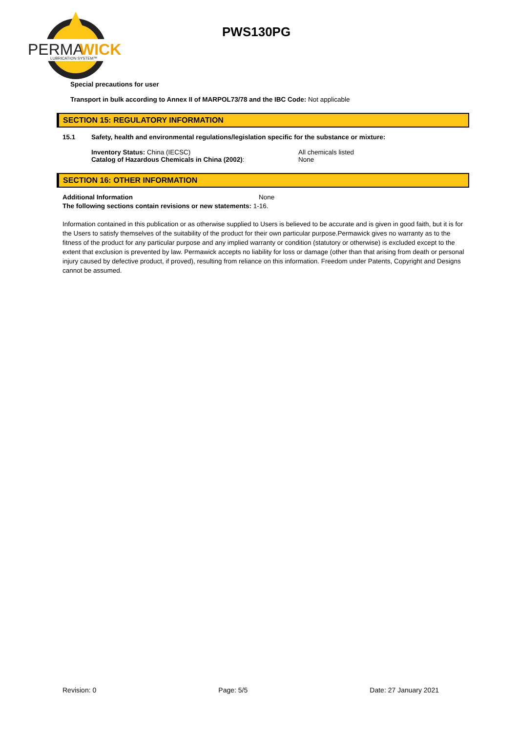PERMA
WICK
LUBRICATION SYSTEM™
PWS130PG
Special precautions for user
Transport in bulk according to Annex II of MARPOL73/78 and the IBC Code: Not applicable
SECTION 15: REGULATORY INFORMATION
15.1 Safety, health and environmental regulations/legislation specific for the substance or mixture:
Inventory Status: China (IECSC) All chemicals listed
Catalog of Hazardous Chemicals in China (2002): None
SECTION 16: OTHER INFORMATION
Additional Information None
The following sections contain revisions or new statements: 1-16.
Information contained in this publication or as otherwise supplied to Users is believed to be accurate and is given in good faith, but it is for the Users to satisfy themselves of the suitability of the product for their own particular purpose.Permawick gives no warranty as to the fitness of the product for any particular purpose and any implied warranty or condition (statutory or otherwise) is excluded except to the extent that exclusion is prevented by law. Permawick accepts no liability for loss or damage (other than that arising from death or personal injury caused by defective product, if proved), resulting from reliance on this information. Freedom under Patents, Copyright and Designs cannot be assumed.
Revision: 0 Page: 5/5 Date: 27 January 2021